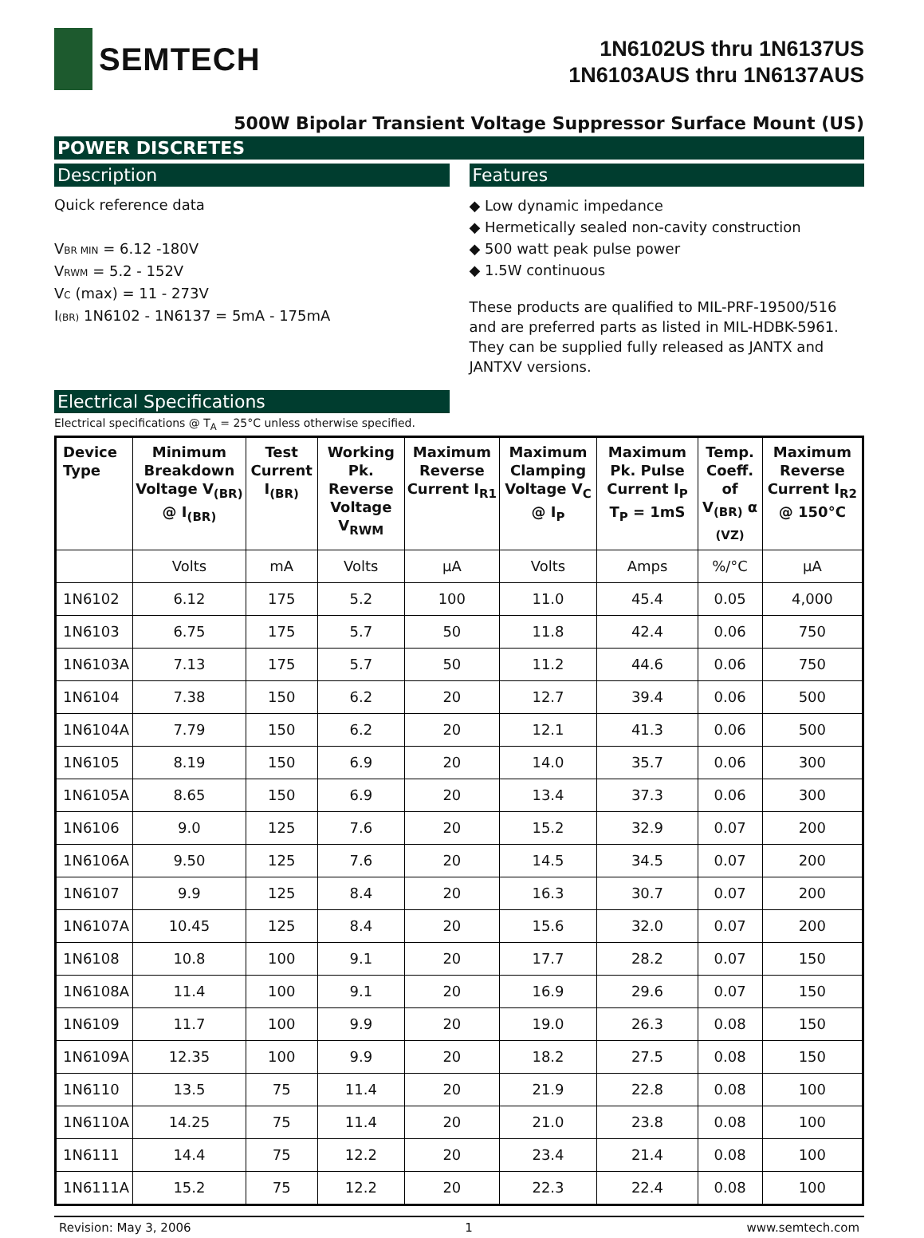SEMTECH
1N6102US thru 1N6137US
1N6103AUS thru 1N6137AUS
500W Bipolar Transient Voltage Suppressor Surface Mount (US)
POWER DISCRETES
Description
Quick reference data
VBR MIN = 6.12 -180V
VRWM = 5.2 - 152V
VC (max) = 11 - 273V
I(BR) 1N6102 - 1N6137 = 5mA - 175mA
Electrical Specifications
Features
◆ Low dynamic impedance
◆ Hermetically sealed non-cavity construction
◆ 500 watt peak pulse power
◆ 1.5W continuous
These products are qualified to MIL-PRF-19500/516 and are preferred parts as listed in MIL-HDBK-5961. They can be supplied fully released as JANTX and JANTXV versions.
Electrical specifications @ T<sub>A</sub> = 25°C unless otherwise specified.
| Device Type | Minimum Breakdown Voltage V<sub>(BR)</sub> @ I<sub>(BR)</sub> | Test Current I<sub>(BR)</sub> | Working Pk. Reverse Voltage V<sub>RWM</sub> | Maximum Reverse Current I<sub>R1</sub> | Maximum Clamping Voltage V<sub>C</sub> @ I<sub>P</sub> | Maximum Pk. Pulse Current I<sub>P</sub> T<sub>P</sub> = 1mS | Temp. Coeff. of V<sub>(BR)</sub> α <sub>(VZ)</sub> | Maximum Reverse Current I<sub>R2</sub> @ 150°C |
| --- | --- | --- | --- | --- | --- | --- | --- | --- |
| | Volts | mA | Volts | µA | Volts | Amps | %/°C | µA |
| 1N6102 | 6.12 | 175 | 5.2 | 100 | 11.0 | 45.4 | 0.05 | 4,000 |
| 1N6103 | 6.75 | 175 | 5.7 | 50 | 11.8 | 42.4 | 0.06 | 750 |
| 1N6103A | 7.13 | 175 | 5.7 | 50 | 11.2 | 44.6 | 0.06 | 750 |
| 1N6104 | 7.38 | 150 | 6.2 | 20 | 12.7 | 39.4 | 0.06 | 500 |
| 1N6104A | 7.79 | 150 | 6.2 | 20 | 12.1 | 41.3 | 0.06 | 500 |
| 1N6105 | 8.19 | 150 | 6.9 | 20 | 14.0 | 35.7 | 0.06 | 300 |
| 1N6105A | 8.65 | 150 | 6.9 | 20 | 13.4 | 37.3 | 0.06 | 300 |
| 1N6106 | 9.0 | 125 | 7.6 | 20 | 15.2 | 32.9 | 0.07 | 200 |
| 1N6106A | 9.50 | 125 | 7.6 | 20 | 14.5 | 34.5 | 0.07 | 200 |
| 1N6107 | 9.9 | 125 | 8.4 | 20 | 16.3 | 30.7 | 0.07 | 200 |
| 1N6107A | 10.45 | 125 | 8.4 | 20 | 15.6 | 32.0 | 0.07 | 200 |
| 1N6108 | 10.8 | 100 | 9.1 | 20 | 17.7 | 28.2 | 0.07 | 150 |
| 1N6108A | 11.4 | 100 | 9.1 | 20 | 16.9 | 29.6 | 0.07 | 150 |
| 1N6109 | 11.7 | 100 | 9.9 | 20 | 19.0 | 26.3 | 0.08 | 150 |
| 1N6109A | 12.35 | 100 | 9.9 | 20 | 18.2 | 27.5 | 0.08 | 150 |
| 1N6110 | 13.5 | 75 | 11.4 | 20 | 21.9 | 22.8 | 0.08 | 100 |
| 1N6110A | 14.25 | 75 | 11.4 | 20 | 21.0 | 23.8 | 0.08 | 100 |
| 1N6111 | 14.4 | 75 | 12.2 | 20 | 23.4 | 21.4 | 0.08 | 100 |
| 1N6111A | 15.2 | 75 | 12.2 | 20 | 22.3 | 22.4 | 0.08 | 100 |
Revision: May 3, 2006 1 www.semtech.com